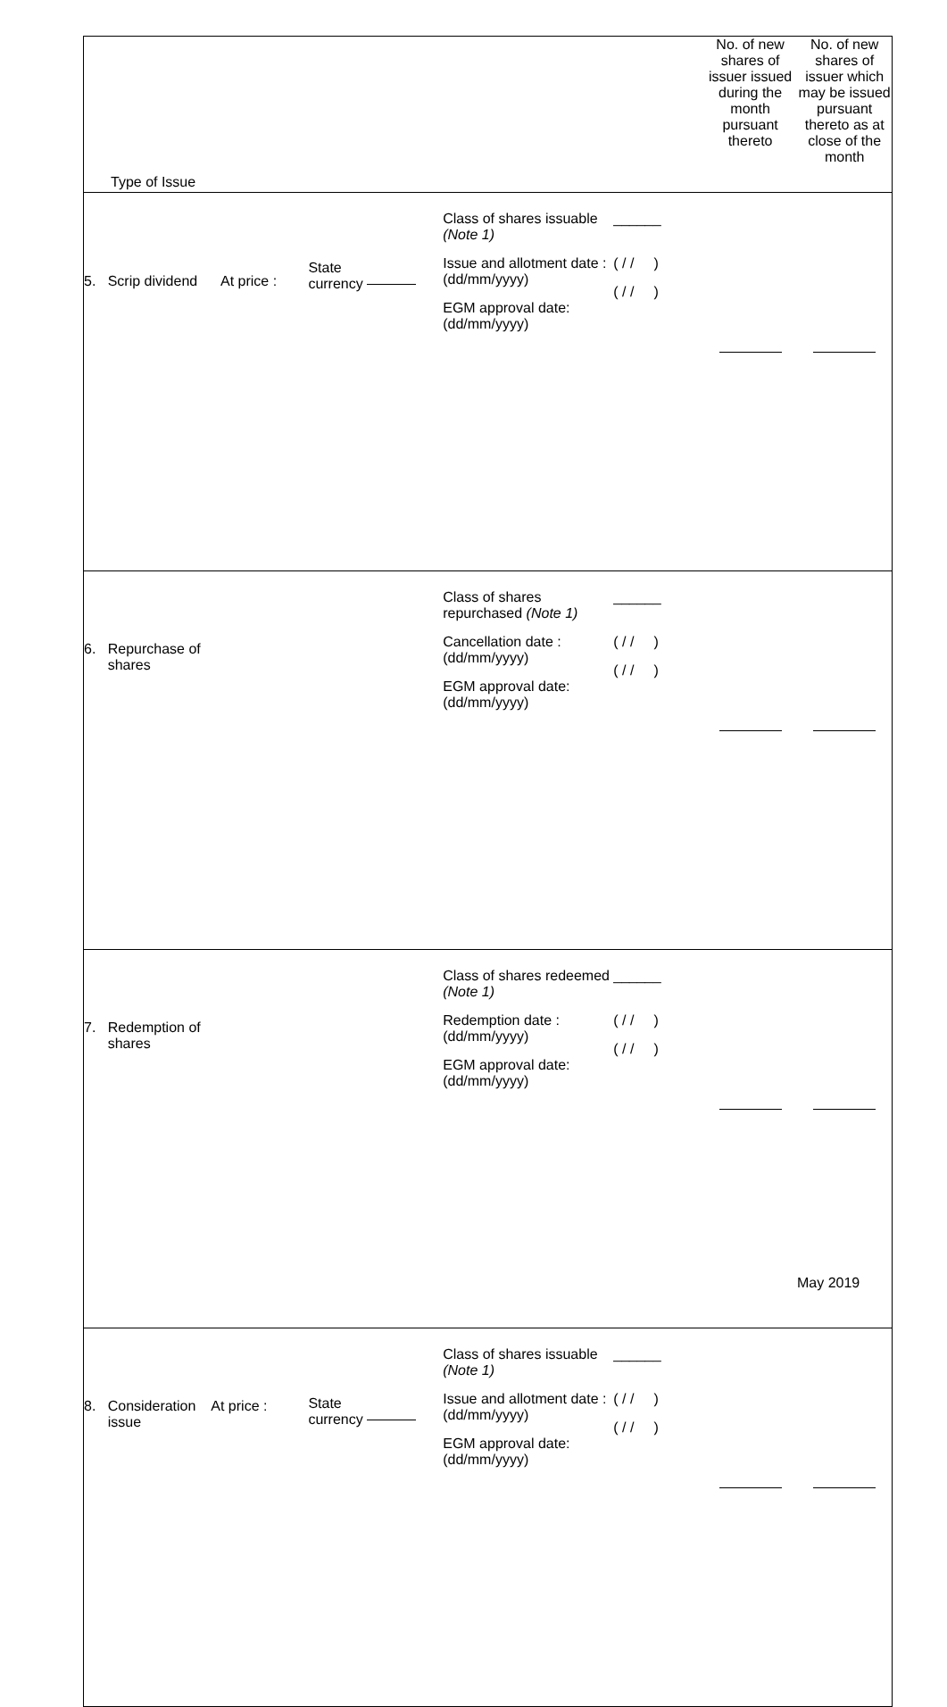| Type of Issue | | | | No. of new shares of issuer issued during the month pursuant thereto | No. of new shares of issuer which may be issued pursuant thereto as at close of the month |
| 5. Scrip dividend At price : | State currency | Class of shares issuable (Note 1) Issue and allotment date : (dd/mm/yyyy) EGM approval date: (dd/mm/yyyy) | ______ ( / / ) ( / / ) | | |
| 6. Repurchase of shares | | Class of shares repurchased (Note 1) Cancellation date : (dd/mm/yyyy) EGM approval date: (dd/mm/yyyy) | ______ ( / / ) ( / / ) | | |
| 7. Redemption of shares | | Class of shares redeemed (Note 1) Redemption date : (dd/mm/yyyy) EGM approval date: (dd/mm/yyyy) | ______ ( / / ) ( / / ) | | |
| 8. Consideration At price : issue | State currency | Class of shares issuable (Note 1) Issue and allotment date : (dd/mm/yyyy) EGM approval date: (dd/mm/yyyy) | ______ ( / / ) ( / / ) | | |
May 2019